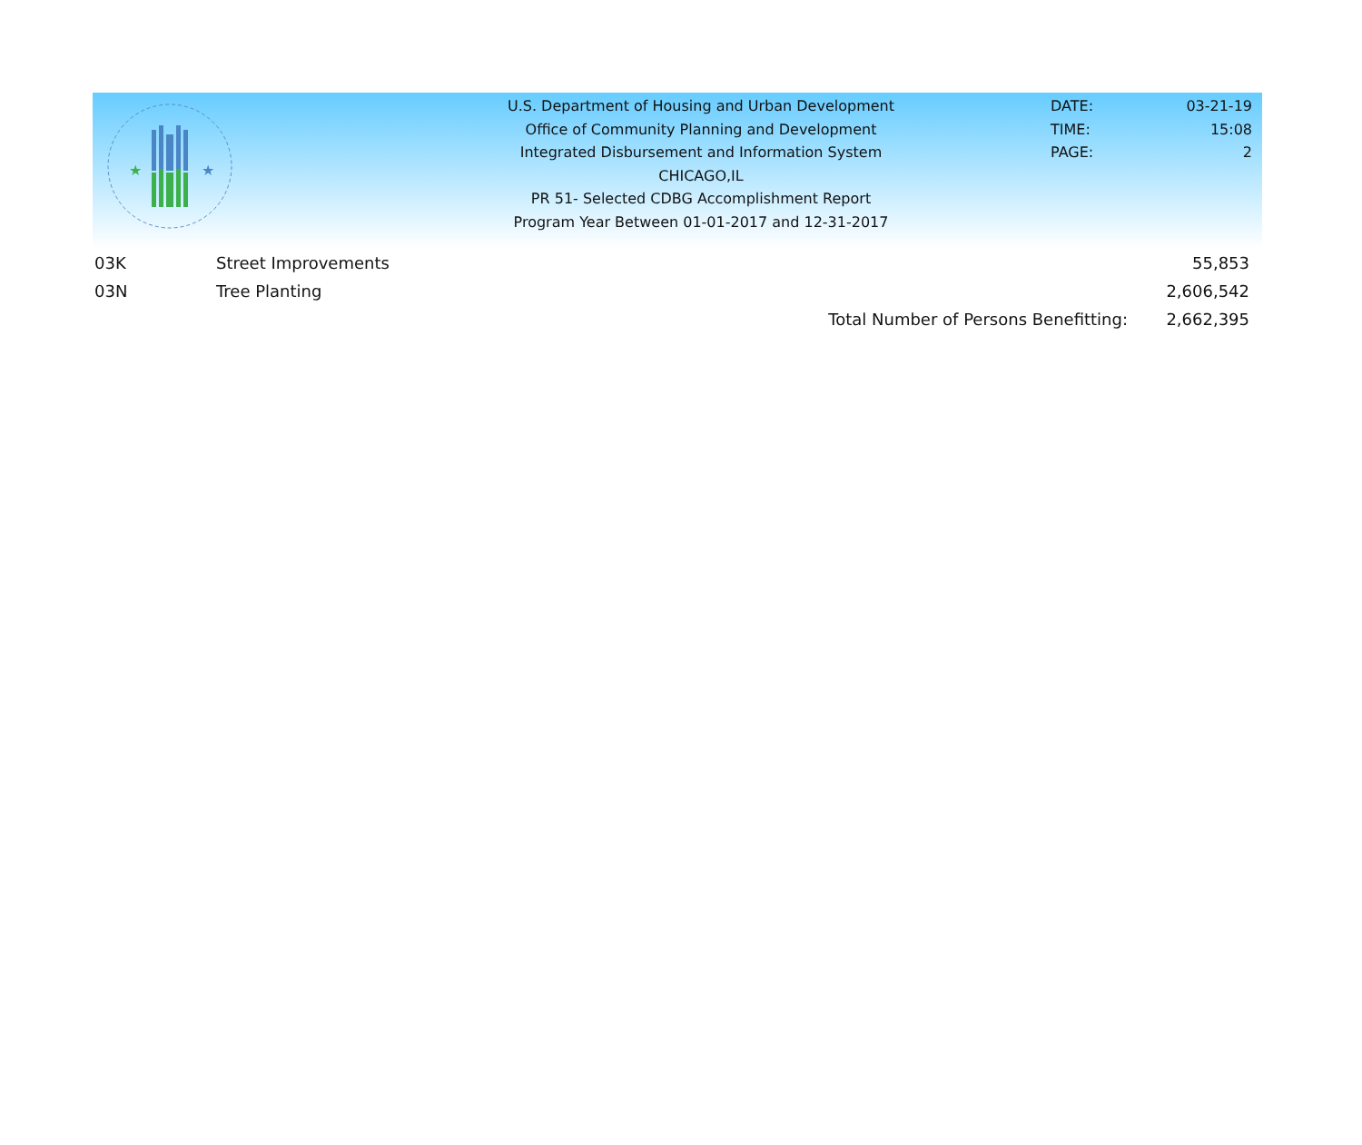★
★
U.S. Department of Housing and Urban Development
Office of Community Planning and Development
Integrated Disbursement and Information System
CHICAGO,IL
PR 51- Selected CDBG Accomplishment Report
Program Year Between 01-01-2017 and 12-31-2017
DATE: 03-21-19
TIME: 15:08
PAGE: 2
| 03K | Street Improvements | | 55,853 |
| 03N | Tree Planting | | 2,606,542 |
| | | Total Number of Persons Benefitting: | 2,662,395 |